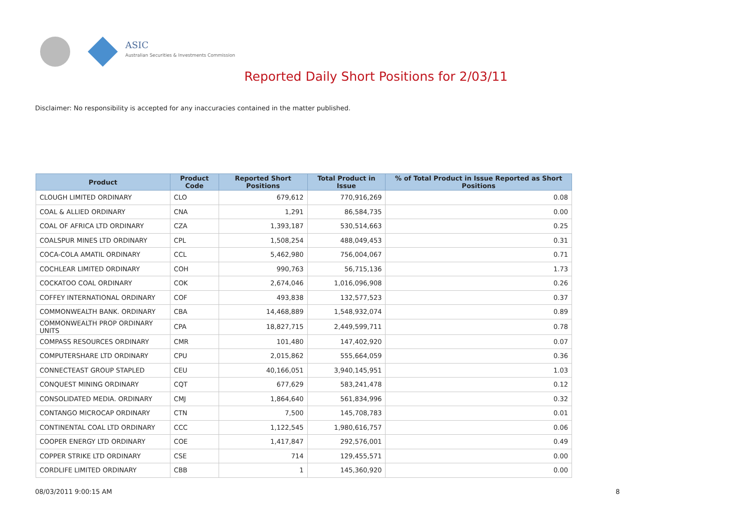ASIC
Australian Securities & Investments Commission
Reported Daily Short Positions for 2/03/11
Disclaimer: No responsibility is accepted for any inaccuracies contained in the matter published.
| Product | Product Code | Reported Short Positions | Total Product in Issue | % of Total Product in Issue Reported as Short Positions |
| --- | --- | --- | --- | --- |
| CLOUGH LIMITED ORDINARY | CLO | 679,612 | 770,916,269 | 0.08 |
| COAL & ALLIED ORDINARY | CNA | 1,291 | 86,584,735 | 0.00 |
| COAL OF AFRICA LTD ORDINARY | CZA | 1,393,187 | 530,514,663 | 0.25 |
| COALSPUR MINES LTD ORDINARY | CPL | 1,508,254 | 488,049,453 | 0.31 |
| COCA-COLA AMATIL ORDINARY | CCL | 5,462,980 | 756,004,067 | 0.71 |
| COCHLEAR LIMITED ORDINARY | COH | 990,763 | 56,715,136 | 1.73 |
| COCKATOO COAL ORDINARY | COK | 2,674,046 | 1,016,096,908 | 0.26 |
| COFFEY INTERNATIONAL ORDINARY | COF | 493,838 | 132,577,523 | 0.37 |
| COMMONWEALTH BANK. ORDINARY | CBA | 14,468,889 | 1,548,932,074 | 0.89 |
| COMMONWEALTH PROP ORDINARY UNITS | CPA | 18,827,715 | 2,449,599,711 | 0.78 |
| COMPASS RESOURCES ORDINARY | CMR | 101,480 | 147,402,920 | 0.07 |
| COMPUTERSHARE LTD ORDINARY | CPU | 2,015,862 | 555,664,059 | 0.36 |
| CONNECTEAST GROUP STAPLED | CEU | 40,166,051 | 3,940,145,951 | 1.03 |
| CONQUEST MINING ORDINARY | CQT | 677,629 | 583,241,478 | 0.12 |
| CONSOLIDATED MEDIA. ORDINARY | CMJ | 1,864,640 | 561,834,996 | 0.32 |
| CONTANGO MICROCAP ORDINARY | CTN | 7,500 | 145,708,783 | 0.01 |
| CONTINENTAL COAL LTD ORDINARY | CCC | 1,122,545 | 1,980,616,757 | 0.06 |
| COOPER ENERGY LTD ORDINARY | COE | 1,417,847 | 292,576,001 | 0.49 |
| COPPER STRIKE LTD ORDINARY | CSE | 714 | 129,455,571 | 0.00 |
| CORDLIFE LIMITED ORDINARY | CBB | 1 | 145,360,920 | 0.00 |
08/03/2011 9:00:15 AM 8